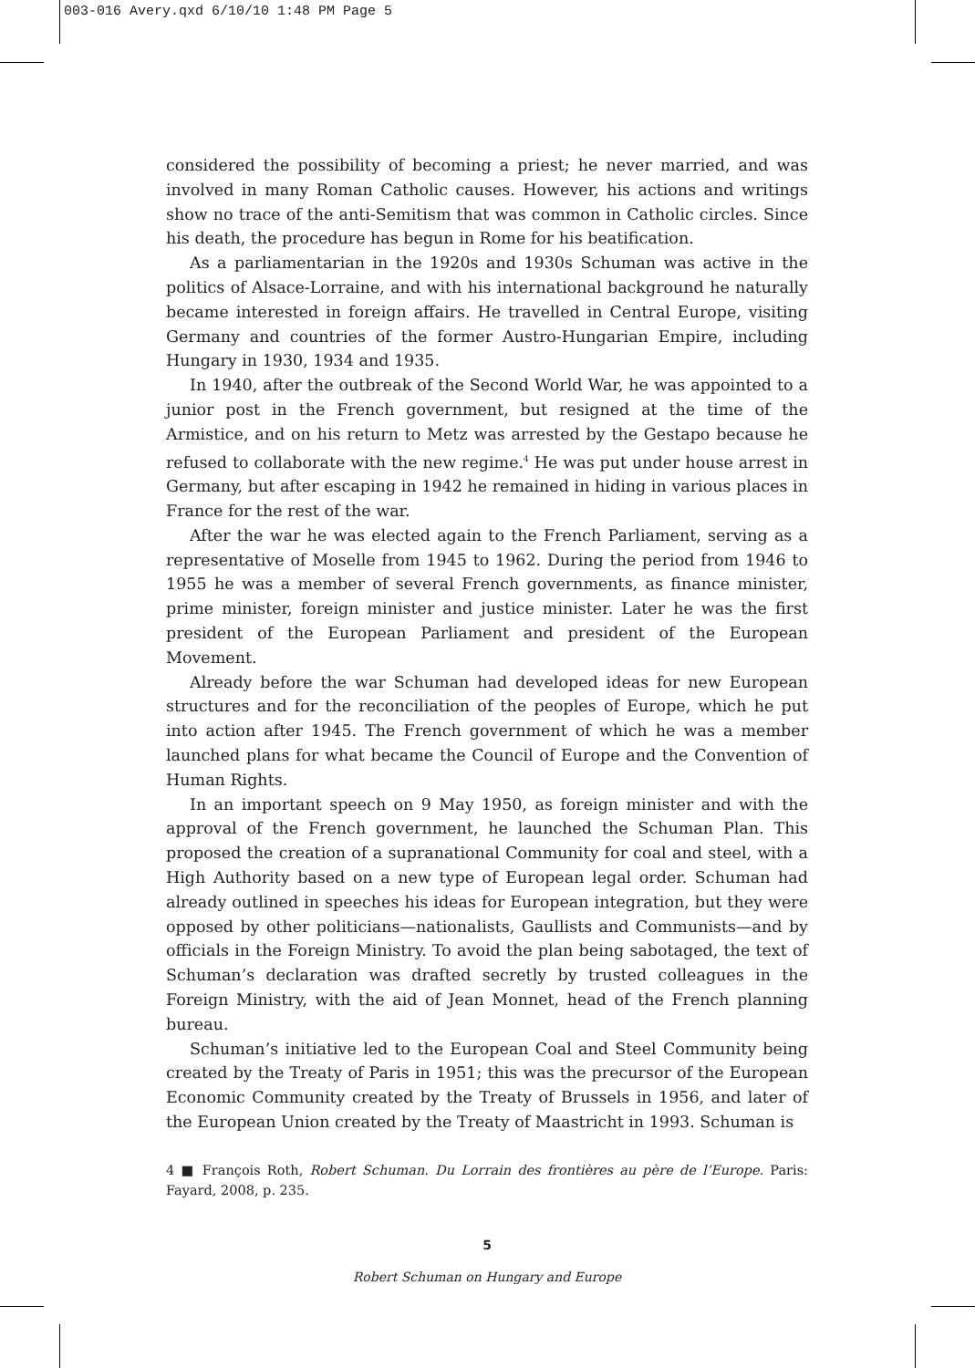003-016 Avery.qxd 6/10/10 1:48 PM Page 5
considered the possibility of becoming a priest; he never married, and was involved in many Roman Catholic causes. However, his actions and writings show no trace of the anti-Semitism that was common in Catholic circles. Since his death, the procedure has begun in Rome for his beatification.
As a parliamentarian in the 1920s and 1930s Schuman was active in the politics of Alsace-Lorraine, and with his international background he naturally became interested in foreign affairs. He travelled in Central Europe, visiting Germany and countries of the former Austro-Hungarian Empire, including Hungary in 1930, 1934 and 1935.
In 1940, after the outbreak of the Second World War, he was appointed to a junior post in the French government, but resigned at the time of the Armistice, and on his return to Metz was arrested by the Gestapo because he refused to collaborate with the new regime.<sup>4</sup> He was put under house arrest in Germany, but after escaping in 1942 he remained in hiding in various places in France for the rest of the war.
After the war he was elected again to the French Parliament, serving as a representative of Moselle from 1945 to 1962. During the period from 1946 to 1955 he was a member of several French governments, as finance minister, prime minister, foreign minister and justice minister. Later he was the first president of the European Parliament and president of the European Movement.
Already before the war Schuman had developed ideas for new European structures and for the reconciliation of the peoples of Europe, which he put into action after 1945. The French government of which he was a member launched plans for what became the Council of Europe and the Convention of Human Rights.
In an important speech on 9 May 1950, as foreign minister and with the approval of the French government, he launched the Schuman Plan. This proposed the creation of a supranational Community for coal and steel, with a High Authority based on a new type of European legal order. Schuman had already outlined in speeches his ideas for European integration, but they were opposed by other politicians—nationalists, Gaullists and Communists—and by officials in the Foreign Ministry. To avoid the plan being sabotaged, the text of Schuman’s declaration was drafted secretly by trusted colleagues in the Foreign Ministry, with the aid of Jean Monnet, head of the French planning bureau.
Schuman’s initiative led to the European Coal and Steel Community being created by the Treaty of Paris in 1951; this was the precursor of the European Economic Community created by the Treaty of Brussels in 1956, and later of the European Union created by the Treaty of Maastricht in 1993. Schuman is
4 ■ François Roth, Robert Schuman. Du Lorrain des frontières au père de l’Europe. Paris: Fayard, 2008, p. 235.
5
Robert Schuman on Hungary and Europe